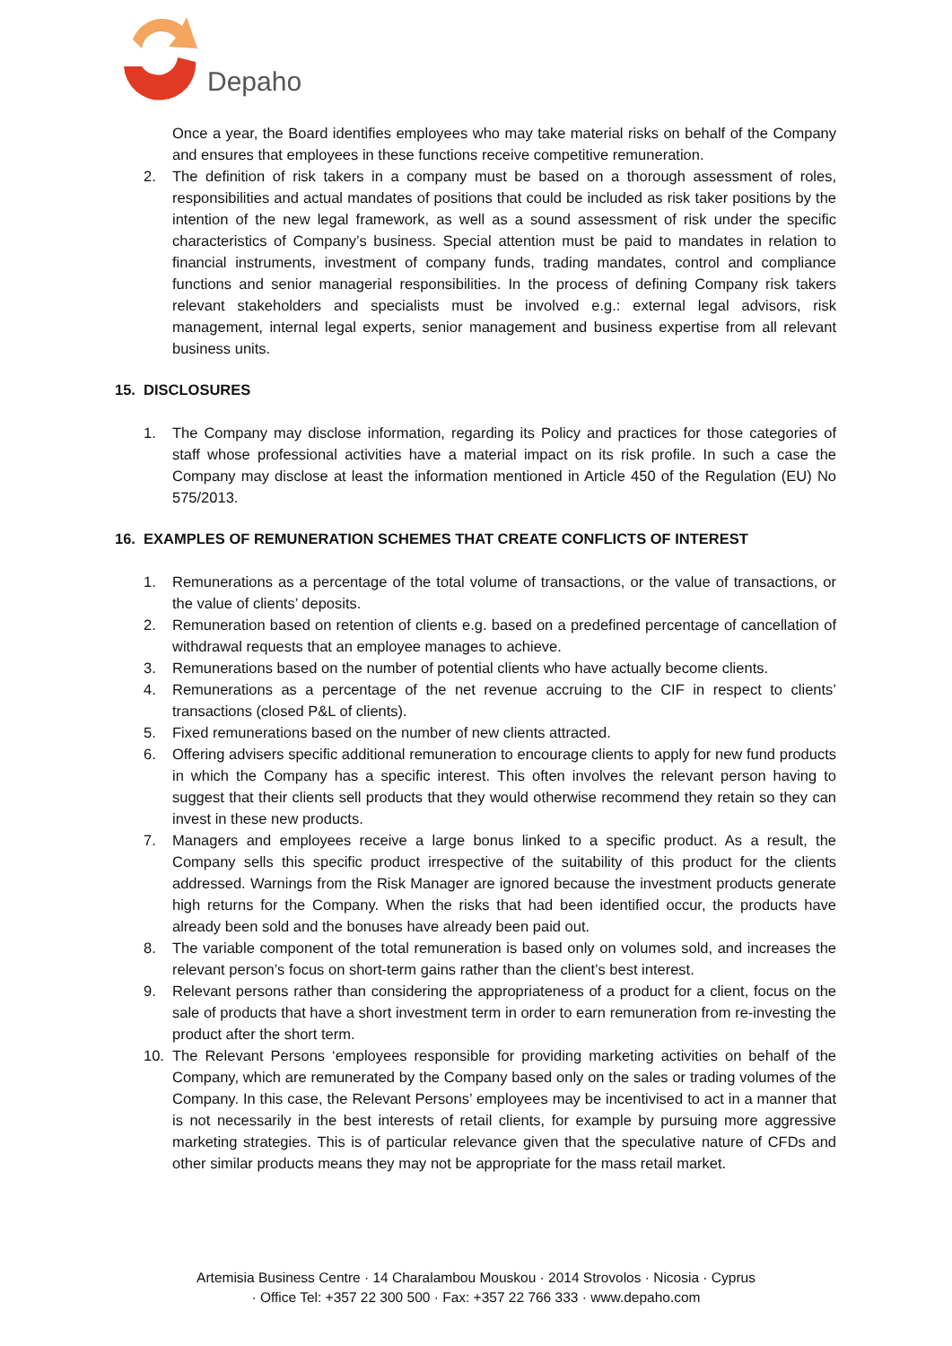Depaho
Once a year, the Board identifies employees who may take material risks on behalf of the Company and ensures that employees in these functions receive competitive remuneration.
2. The definition of risk takers in a company must be based on a thorough assessment of roles, responsibilities and actual mandates of positions that could be included as risk taker positions by the intention of the new legal framework, as well as a sound assessment of risk under the specific characteristics of Company’s business. Special attention must be paid to mandates in relation to financial instruments, investment of company funds, trading mandates, control and compliance functions and senior managerial responsibilities. In the process of defining Company risk takers relevant stakeholders and specialists must be involved e.g.: external legal advisors, risk management, internal legal experts, senior management and business expertise from all relevant business units.
15. DISCLOSURES
1. The Company may disclose information, regarding its Policy and practices for those categories of staff whose professional activities have a material impact on its risk profile. In such a case the Company may disclose at least the information mentioned in Article 450 of the Regulation (EU) No 575/2013.
16. EXAMPLES OF REMUNERATION SCHEMES THAT CREATE CONFLICTS OF INTEREST
1. Remunerations as a percentage of the total volume of transactions, or the value of transactions, or the value of clients’ deposits.
2. Remuneration based on retention of clients e.g. based on a predefined percentage of cancellation of withdrawal requests that an employee manages to achieve.
3. Remunerations based on the number of potential clients who have actually become clients.
4. Remunerations as a percentage of the net revenue accruing to the CIF in respect to clients’ transactions (closed P&L of clients).
5. Fixed remunerations based on the number of new clients attracted.
6. Offering advisers specific additional remuneration to encourage clients to apply for new fund products in which the Company has a specific interest. This often involves the relevant person having to suggest that their clients sell products that they would otherwise recommend they retain so they can invest in these new products.
7. Managers and employees receive a large bonus linked to a specific product. As a result, the Company sells this specific product irrespective of the suitability of this product for the clients addressed. Warnings from the Risk Manager are ignored because the investment products generate high returns for the Company. When the risks that had been identified occur, the products have already been sold and the bonuses have already been paid out.
8. The variable component of the total remuneration is based only on volumes sold, and increases the relevant person’s focus on short-term gains rather than the client’s best interest.
9. Relevant persons rather than considering the appropriateness of a product for a client, focus on the sale of products that have a short investment term in order to earn remuneration from re-investing the product after the short term.
10. The Relevant Persons ‘employees responsible for providing marketing activities on behalf of the Company, which are remunerated by the Company based only on the sales or trading volumes of the Company. In this case, the Relevant Persons’ employees may be incentivised to act in a manner that is not necessarily in the best interests of retail clients, for example by pursuing more aggressive marketing strategies. This is of particular relevance given that the speculative nature of CFDs and other similar products means they may not be appropriate for the mass retail market.
Artemisia Business Centre · 14 Charalambou Mouskou · 2014 Strovolos · Nicosia · Cyprus
· Office Tel: +357 22 300 500 · Fax: +357 22 766 333 · www.depaho.com